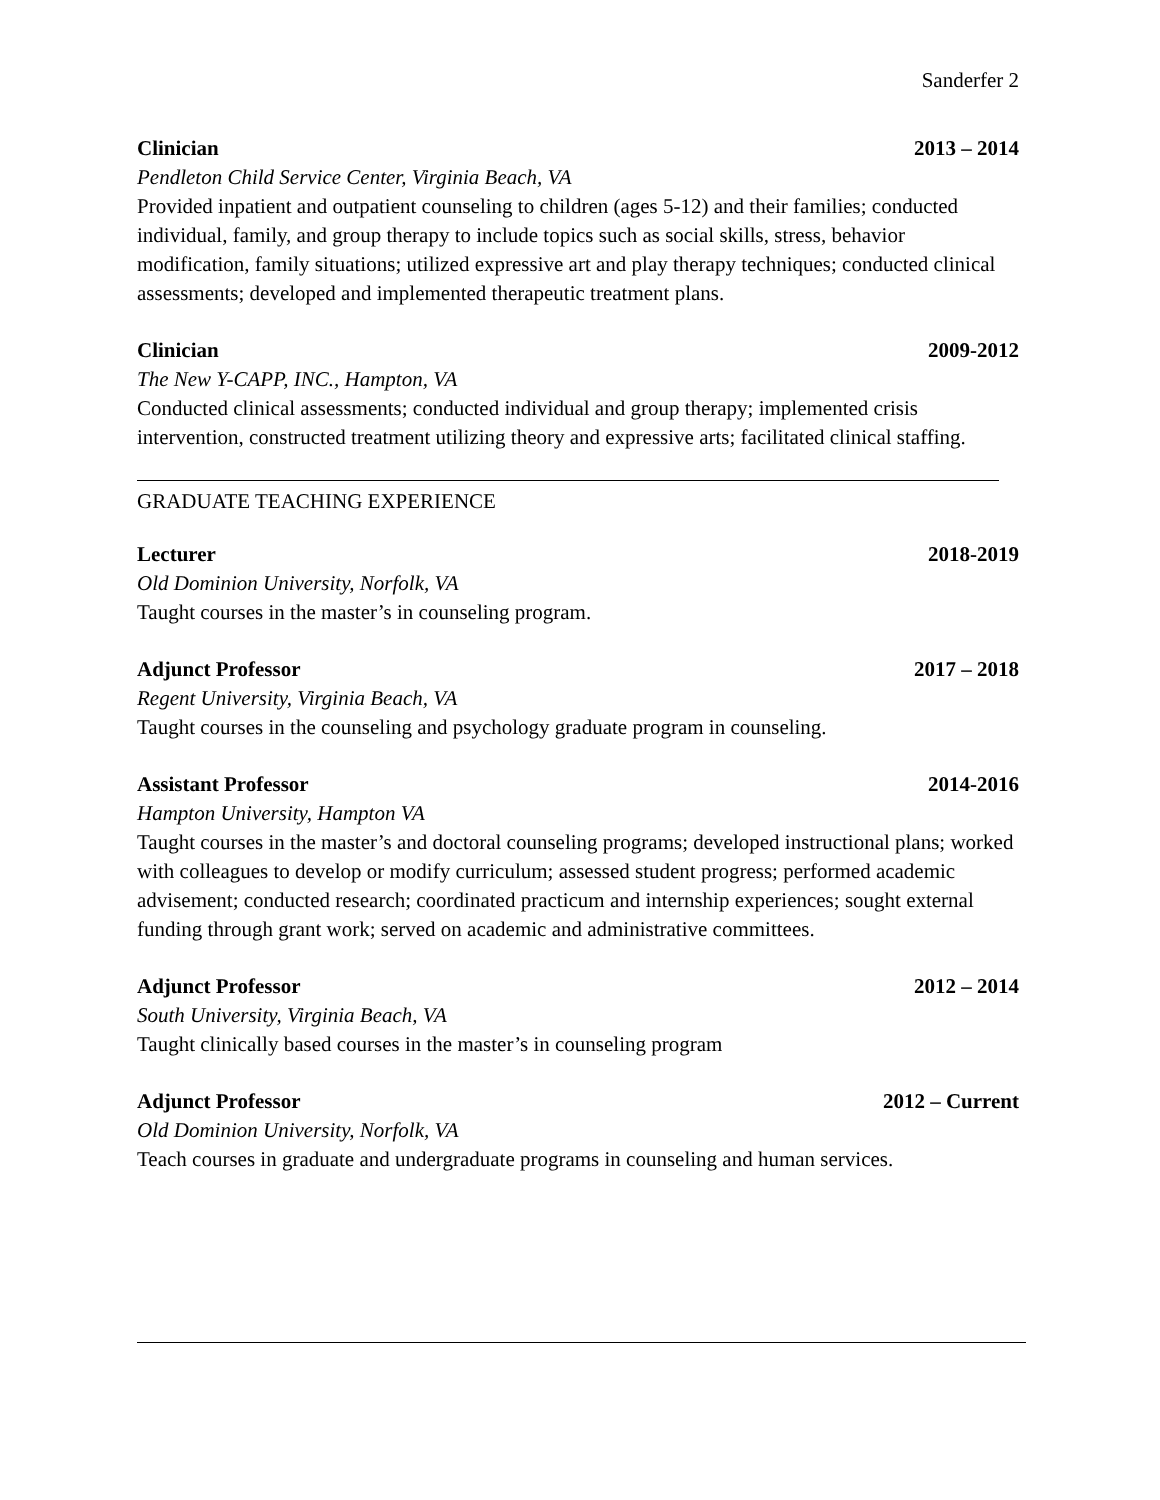Sanderfer 2
Clinician 2013 – 2014
Pendleton Child Service Center, Virginia Beach, VA
Provided inpatient and outpatient counseling to children (ages 5-12) and their families; conducted individual, family, and group therapy to include topics such as social skills, stress, behavior modification, family situations; utilized expressive art and play therapy techniques; conducted clinical assessments; developed and implemented therapeutic treatment plans.
Clinician 2009-2012
The New Y-CAPP, INC., Hampton, VA
Conducted clinical assessments; conducted individual and group therapy; implemented crisis intervention, constructed treatment utilizing theory and expressive arts; facilitated clinical staffing.
GRADUATE TEACHING EXPERIENCE
Lecturer 2018-2019
Old Dominion University, Norfolk, VA
Taught courses in the master’s in counseling program.
Adjunct Professor 2017 – 2018
Regent University, Virginia Beach, VA
Taught courses in the counseling and psychology graduate program in counseling.
Assistant Professor 2014-2016
Hampton University, Hampton VA
Taught courses in the master’s and doctoral counseling programs; developed instructional plans; worked with colleagues to develop or modify curriculum; assessed student progress; performed academic advisement; conducted research; coordinated practicum and internship experiences; sought external funding through grant work; served on academic and administrative committees.
Adjunct Professor 2012 – 2014
South University, Virginia Beach, VA
Taught clinically based courses in the master’s in counseling program
Adjunct Professor 2012 – Current
Old Dominion University, Norfolk, VA
Teach courses in graduate and undergraduate programs in counseling and human services.